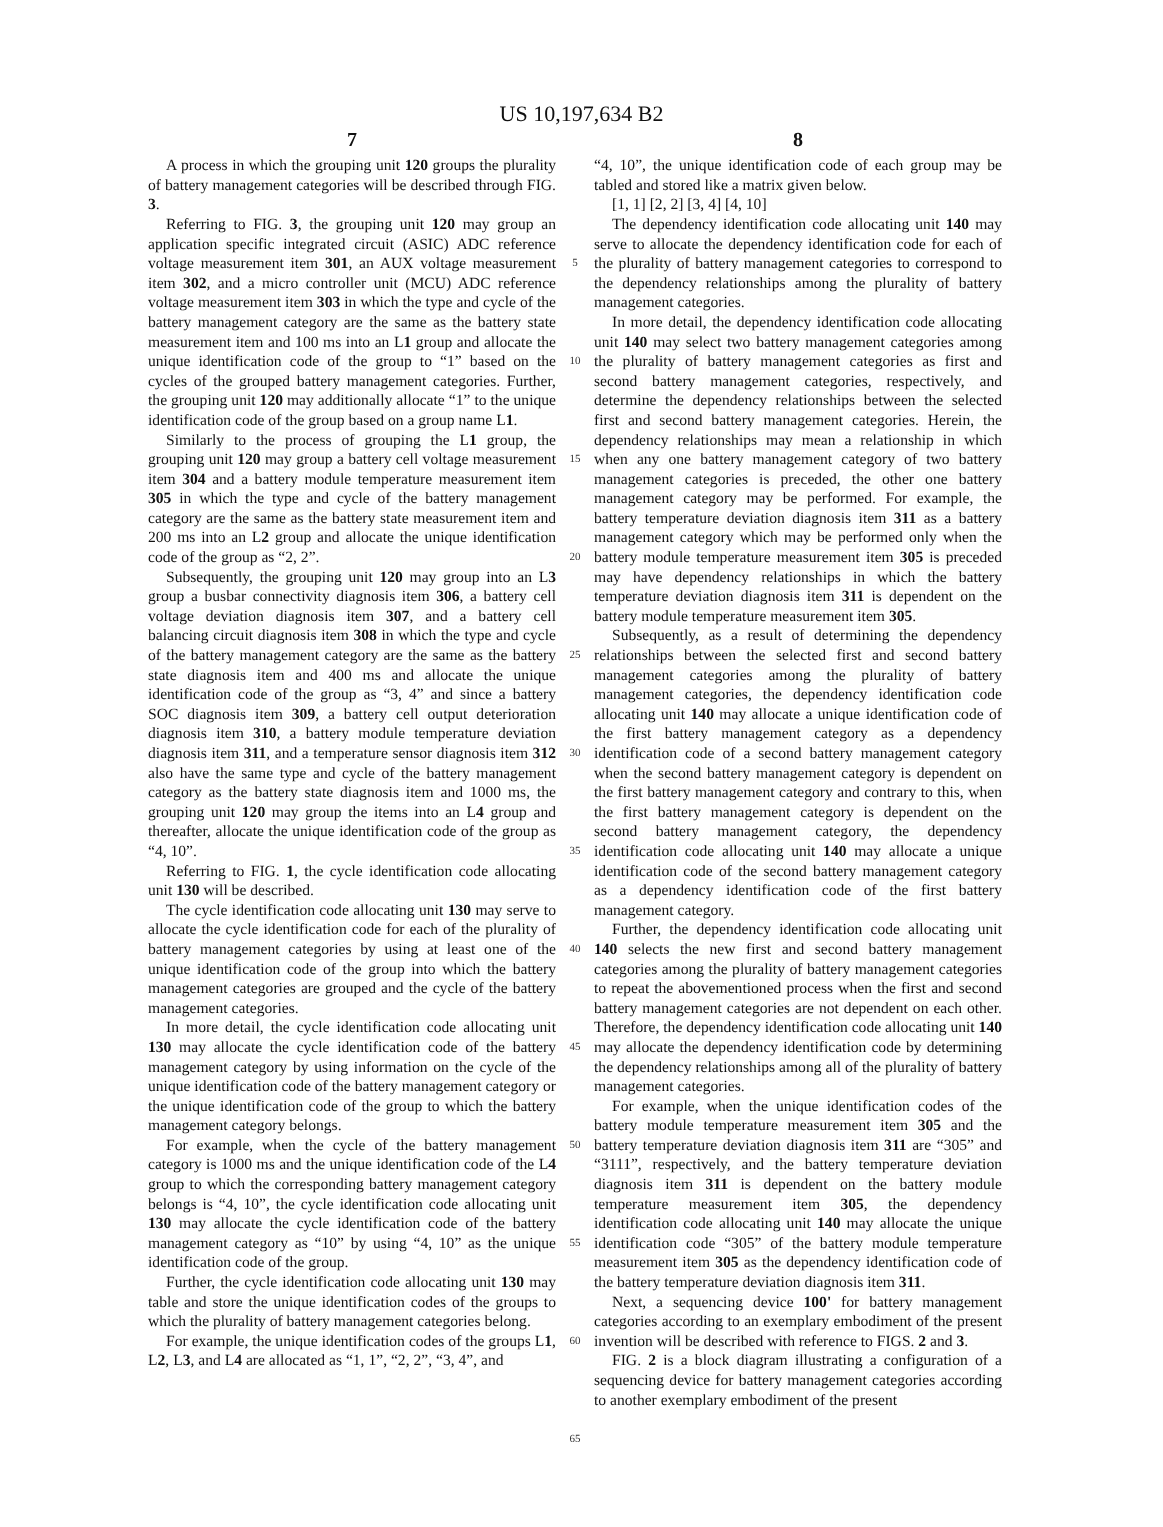US 10,197,634 B2
7
A process in which the grouping unit 120 groups the plurality of battery management categories will be described through FIG. 3.
Referring to FIG. 3, the grouping unit 120 may group an application specific integrated circuit (ASIC) ADC reference voltage measurement item 301, an AUX voltage measurement item 302, and a micro controller unit (MCU) ADC reference voltage measurement item 303 in which the type and cycle of the battery management category are the same as the battery state measurement item and 100 ms into an L1 group and allocate the unique identification code of the group to “1” based on the cycles of the grouped battery management categories. Further, the grouping unit 120 may additionally allocate “1” to the unique identification code of the group based on a group name L1.
Similarly to the process of grouping the L1 group, the grouping unit 120 may group a battery cell voltage measurement item 304 and a battery module temperature measurement item 305 in which the type and cycle of the battery management category are the same as the battery state measurement item and 200 ms into an L2 group and allocate the unique identification code of the group as “2, 2”.
Subsequently, the grouping unit 120 may group into an L3 group a busbar connectivity diagnosis item 306, a battery cell voltage deviation diagnosis item 307, and a battery cell balancing circuit diagnosis item 308 in which the type and cycle of the battery management category are the same as the battery state diagnosis item and 400 ms and allocate the unique identification code of the group as “3, 4” and since a battery SOC diagnosis item 309, a battery cell output deterioration diagnosis item 310, a battery module temperature deviation diagnosis item 311, and a temperature sensor diagnosis item 312 also have the same type and cycle of the battery management category as the battery state diagnosis item and 1000 ms, the grouping unit 120 may group the items into an L4 group and thereafter, allocate the unique identification code of the group as “4, 10”.
Referring to FIG. 1, the cycle identification code allocating unit 130 will be described.
The cycle identification code allocating unit 130 may serve to allocate the cycle identification code for each of the plurality of battery management categories by using at least one of the unique identification code of the group into which the battery management categories are grouped and the cycle of the battery management categories.
In more detail, the cycle identification code allocating unit 130 may allocate the cycle identification code of the battery management category by using information on the cycle of the unique identification code of the battery management category or the unique identification code of the group to which the battery management category belongs.
For example, when the cycle of the battery management category is 1000 ms and the unique identification code of the L4 group to which the corresponding battery management category belongs is “4, 10”, the cycle identification code allocating unit 130 may allocate the cycle identification code of the battery management category as “10” by using “4, 10” as the unique identification code of the group.
Further, the cycle identification code allocating unit 130 may table and store the unique identification codes of the groups to which the plurality of battery management categories belong.
For example, the unique identification codes of the groups L1, L2, L3, and L4 are allocated as “1, 1”, “2, 2”, “3, 4”, and
5
10
15
20
25
30
35
40
45
50
55
60
65
8
“4, 10”, the unique identification code of each group may be tabled and stored like a matrix given below.
[1, 1] [2, 2] [3, 4] [4, 10]
The dependency identification code allocating unit 140 may serve to allocate the dependency identification code for each of the plurality of battery management categories to correspond to the dependency relationships among the plurality of battery management categories.
In more detail, the dependency identification code allocating unit 140 may select two battery management categories among the plurality of battery management categories as first and second battery management categories, respectively, and determine the dependency relationships between the selected first and second battery management categories. Herein, the dependency relationships may mean a relationship in which when any one battery management category of two battery management categories is preceded, the other one battery management category may be performed. For example, the battery temperature deviation diagnosis item 311 as a battery management category which may be performed only when the battery module temperature measurement item 305 is preceded may have dependency relationships in which the battery temperature deviation diagnosis item 311 is dependent on the battery module temperature measurement item 305.
Subsequently, as a result of determining the dependency relationships between the selected first and second battery management categories among the plurality of battery management categories, the dependency identification code allocating unit 140 may allocate a unique identification code of the first battery management category as a dependency identification code of a second battery management category when the second battery management category is dependent on the first battery management category and contrary to this, when the first battery management category is dependent on the second battery management category, the dependency identification code allocating unit 140 may allocate a unique identification code of the second battery management category as a dependency identification code of the first battery management category.
Further, the dependency identification code allocating unit 140 selects the new first and second battery management categories among the plurality of battery management categories to repeat the abovementioned process when the first and second battery management categories are not dependent on each other. Therefore, the dependency identification code allocating unit 140 may allocate the dependency identification code by determining the dependency relationships among all of the plurality of battery management categories.
For example, when the unique identification codes of the battery module temperature measurement item 305 and the battery temperature deviation diagnosis item 311 are “305” and “3111”, respectively, and the battery temperature deviation diagnosis item 311 is dependent on the battery module temperature measurement item 305, the dependency identification code allocating unit 140 may allocate the unique identification code “305” of the battery module temperature measurement item 305 as the dependency identification code of the battery temperature deviation diagnosis item 311.
Next, a sequencing device 100' for battery management categories according to an exemplary embodiment of the present invention will be described with reference to FIGS. 2 and 3.
FIG. 2 is a block diagram illustrating a configuration of a sequencing device for battery management categories according to another exemplary embodiment of the present